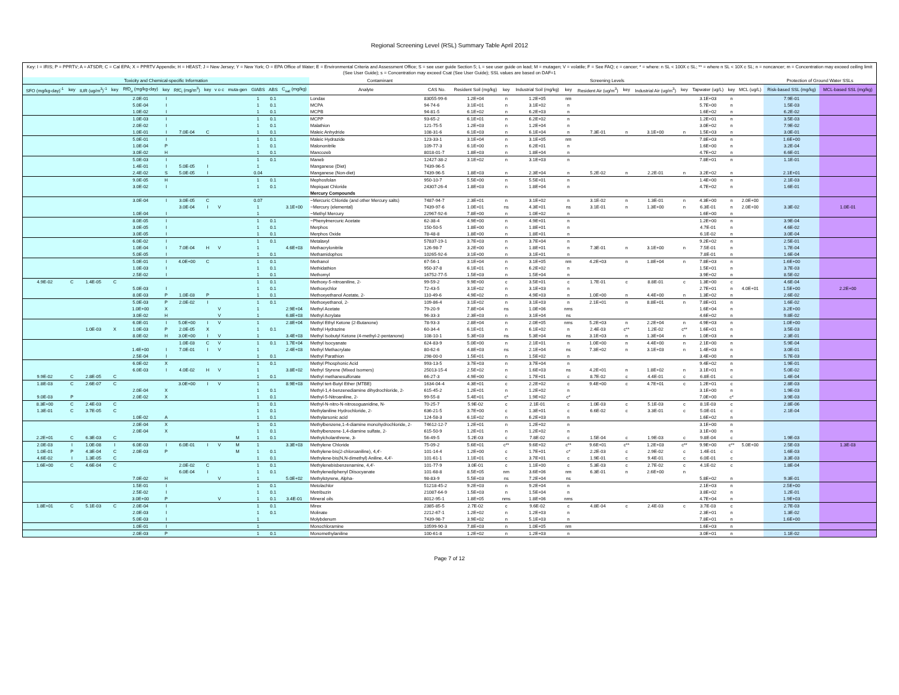Regional Screening Level (RSL) Summary Table April 2012
Key: I = IRIS; P = PPRTV; A = ATSDR; C = Cal EPA; X = PPRTV Appendix; H = HEAST; J = New Jersey; Y = New York; O = EPA Office of Water; E = Environmental Criteria and Assessment Office; S = see user guide Section 5; L = see user guide on lead; M = mutagen; V = volatile; F = See FAQ; c = cancer; * = where: n SL < 100X c SL; ** = where n SL < 10X c SL; n = noncancer; m = Concentration may exceed ceiling limit (See User Guide); s = Concentration may exceed Csat (See User Guide); SSL values are based on DAF=1
| Toxicity and Chemical-specific Information | | | | | | | | | | | | | Contaminant | | Screening Levels | | | | | | | | | | | Protection of Ground Water SSLs | |
| --- | --- | --- | --- | --- | --- | --- | --- | --- | --- | --- | --- | --- | --- | --- | --- | --- | --- | --- | --- | --- | --- | --- | --- | --- | --- | --- | --- |
| SFO (mg/kg-day)<sup>-1</sup> | key | IUR (ug/m<sup>3</sup>)<sup>-1</sup> | key | RfD<sub>o</sub> (mg/kg-day) | key | RfC<sub>i</sub> (mg/m<sup>3</sup>) | key | v o c | muta-gen | GIABS | ABS | C<sub>sat</sub> (mg/kg) | Analyte | CAS No. | Resident Soil (mg/kg) | key | Industrial Soil (mg/kg) | key | Resident Air (ug/m<sup>3</sup>) | key | Industrial Air (ug/m<sup>3</sup>) | key | Tapwater (ug/L) | key | MCL (ug/L) | Risk-based SSL (mg/kg) | MCL-based SSL (mg/kg) |
| | | | | 2.0E-01 | I | | | | | 1 | 0.1 | | Londax | 83055-99-6 | 1.2E+04 | n | 1.2E+05 | nm | | | | | 3.1E+03 | n | | 7.9E-01 | |
| | | | | 5.0E-04 | I | | | | | 1 | 0.1 | | MCPA | 94-74-6 | 3.1E+01 | n | 3.1E+02 | n | | | | | 5.7E+00 | n | | 1.5E-03 | |
| | | | | 1.0E-02 | I | | | | | 1 | 0.1 | | MCPB | 94-81-5 | 6.1E+02 | n | 6.2E+03 | n | | | | | 1.6E+02 | n | | 6.2E-02 | |
| | | | | 1.0E-03 | I | | | | | 1 | 0.1 | | MCPP | 93-65-2 | 6.1E+01 | n | 6.2E+02 | n | | | | | 1.2E+01 | n | | 3.5E-03 | |
| | | | | 2.0E-02 | I | | | | | 1 | 0.1 | | Malathion | 121-75-5 | 1.2E+03 | n | 1.2E+04 | n | | | | | 3.0E+02 | n | | 7.9E-02 | |
| | | | | 1.0E-01 | I | 7.0E-04 | C | | | 1 | 0.1 | | Maleic Anhydride | 108-31-6 | 6.1E+03 | n | 6.1E+04 | n | 7.3E-01 | n | 3.1E+00 | n | 1.5E+03 | n | | 3.0E-01 | |
| | | | | 5.0E-01 | I | | | | | 1 | 0.1 | | Maleic Hydrazide | 123-33-1 | 3.1E+04 | n | 3.1E+05 | nm | | | | | 7.8E+03 | n | | 1.6E+00 | |
| | | | | 1.0E-04 | P | | | | | 1 | 0.1 | | Malononitrile | 109-77-3 | 6.1E+00 | n | 6.2E+01 | n | | | | | 1.6E+00 | n | | 3.2E-04 | |
| | | | | 3.0E-02 | H | | | | | 1 | 0.1 | | Mancozeb | 8018-01-7 | 1.8E+03 | n | 1.8E+04 | n | | | | | 4.7E+02 | n | | 6.6E-01 | |
| | | | | 5.0E-03 | I | | | | | 1 | 0.1 | | Maneb | 12427-38-2 | 3.1E+02 | n | 3.1E+03 | n | | | | | 7.8E+01 | n | | 1.1E-01 | |
| | | | | 1.4E-01 | I | 5.0E-05 | I | | | 1 | | | Manganese (Diet) | 7439-96-5 | | | | | | | | | | | | | |
| | | | | 2.4E-02 | S | 5.0E-05 | I | | | 0.04 | | | Manganese (Non-diet) | 7439-96-5 | 1.8E+03 | n | 2.3E+04 | n | 5.2E-02 | n | 2.2E-01 | n | 3.2E+02 | n | | 2.1E+01 | |
| | | | | 9.0E-05 | H | | | | | 1 | 0.1 | | Mephosfolan | 950-10-7 | 5.5E+00 | n | 5.5E+01 | n | | | | | 1.4E+00 | n | | 2.1E-03 | |
| | | | | 3.0E-02 | I | | | | | 1 | 0.1 | | Mepiquat Chloride | 24307-26-4 | 1.8E+03 | n | 1.8E+04 | n | | | | | 4.7E+02 | n | | 1.6E-01 | |
| | | | | | | | | | | | | | Mercury Compounds | | | | | | | | | | | | | | |
| | | | | 3.0E-04 | I | 3.0E-05 | C | | | 0.07 | | | ~Mercuric Chloride (and other Mercury salts) | 7487-94-7 | 2.3E+01 | n | 3.1E+02 | n | 3.1E-02 | n | 1.3E-01 | n | 4.3E+00 | n | 2.0E+00 | | |
| | | | | | | 3.0E-04 | I | V | | 1 | | 3.1E+00 | ~Mercury (elemental) | 7439-97-6 | 1.0E+01 | ns | 4.3E+01 | ns | 3.1E-01 | n | 1.3E+00 | n | 6.3E-01 | n | 2.0E+00 | 3.3E-02 | 1.0E-01 |
| | | | | 1.0E-04 | I | | | | | 1 | | | ~Methyl Mercury | 22967-92-6 | 7.8E+00 | n | 1.0E+02 | n | | | | | 1.6E+00 | n | | | |
| | | | | 8.0E-05 | I | | | | | 1 | 0.1 | | ~Phenylmercuric Acetate | 62-38-4 | 4.9E+00 | n | 4.9E+01 | n | | | | | 1.2E+00 | n | | 3.9E-04 | |
| | | | | 3.0E-05 | I | | | | | 1 | 0.1 | | Merphos | 150-50-5 | 1.8E+00 | n | 1.8E+01 | n | | | | | 4.7E-01 | n | | 4.6E-02 | |
| | | | | 3.0E-05 | I | | | | | 1 | 0.1 | | Merphos Oxide | 78-48-8 | 1.8E+00 | n | 1.8E+01 | n | | | | | 6.1E-02 | n | | 3.0E-04 | |
| | | | | 6.0E-02 | I | | | | | 1 | 0.1 | | Metalaxyl | 57837-19-1 | 3.7E+03 | n | 3.7E+04 | n | | | | | 9.2E+02 | n | | 2.5E-01 | |
| | | | | 1.0E-04 | I | 7.0E-04 | H | V | | 1 | | 4.6E+03 | Methacrylonitrile | 126-98-7 | 3.2E+00 | n | 1.8E+01 | n | 7.3E-01 | n | 3.1E+00 | n | 7.5E-01 | n | | 1.7E-04 | |
| | | | | 5.0E-05 | I | | | | | 1 | 0.1 | | Methamidophos | 10265-92-6 | 3.1E+00 | n | 3.1E+01 | n | | | | | 7.8E-01 | n | | 1.6E-04 | |
| | | | | 5.0E-01 | I | 4.0E+00 | C | | | 1 | 0.1 | | Methanol | 67-56-1 | 3.1E+04 | n | 3.1E+05 | nm | 4.2E+03 | n | 1.8E+04 | n | 7.8E+03 | n | | 1.6E+00 | |
| | | | | 1.0E-03 | I | | | | | 1 | 0.1 | | Methidathion | 950-37-8 | 6.1E+01 | n | 6.2E+02 | n | | | | | 1.5E+01 | n | | 3.7E-03 | |
| | | | | 2.5E-02 | I | | | | | 1 | 0.1 | | Methomyl | 16752-77-5 | 1.5E+03 | n | 1.5E+04 | n | | | | | 3.9E+02 | n | | 8.5E-02 | |
| 4.9E-02 | C | 1.4E-05 | C | | | | | | | 1 | 0.1 | | Methoxy-5-nitroaniline, 2- | 99-59-2 | 9.9E+00 | c | 3.5E+01 | c | 1.7E-01 | c | 8.8E-01 | c | 1.3E+00 | c | | 4.6E-04 | |
| | | | | 5.0E-03 | I | | | | | 1 | 0.1 | | Methoxychlor | 72-43-5 | 3.1E+02 | n | 3.1E+03 | n | | | | | 2.7E+01 | n | 4.0E+01 | 1.5E+00 | 2.2E+00 |
| | | | | 8.0E-03 | P | 1.0E-03 | P | | | 1 | 0.1 | | Methoxyethanol Acetate, 2- | 110-49-6 | 4.9E+02 | n | 4.9E+03 | n | 1.0E+00 | n | 4.4E+00 | n | 1.3E+02 | n | | 2.6E-02 | |
| | | | | 5.0E-03 | P | 2.0E-02 | I | | | 1 | 0.1 | | Methoxyethanol, 2- | 109-86-4 | 3.1E+02 | n | 3.1E+03 | n | 2.1E+01 | n | 8.8E+01 | n | 7.8E+01 | n | | 1.6E-02 | |
| | | | | 1.0E+00 | X | | | V | | 1 | | 2.9E+04 | Methyl Acetate | 79-20-9 | 7.8E+04 | ns | 1.0E+06 | nms | | | | | 1.6E+04 | n | | 3.2E+00 | |
| | | | | 3.0E-02 | H | | | V | | 1 | | 6.8E+03 | Methyl Acrylate | 96-33-3 | 2.3E+03 | n | 3.1E+04 | ns | | | | | 4.6E+02 | n | | 9.8E-02 | |
| | | | | 6.0E-01 | I | 5.0E+00 | I | V | | 1 | | 2.8E+04 | Methyl Ethyl Ketone (2-Butanone) | 78-93-3 | 2.8E+04 | n | 2.0E+05 | nms | 5.2E+03 | n | 2.2E+04 | n | 4.9E+03 | n | | 1.0E+00 | |
| | | 1.0E-03 | X | 1.0E-03 | P | 2.0E-05 | X | | | 1 | 0.1 | | Methyl Hydrazine | 60-34-4 | 6.1E+01 | n | 6.1E+02 | n | 2.4E-03 | c** | 1.2E-02 | c** | 1.6E+01 | n | | 3.5E-03 | |
| | | | | 8.0E-02 | H | 3.0E+00 | I | V | | 1 | | 3.4E+03 | Methyl Isobutyl Ketone (4-methyl-2-pentanone) | 108-10-1 | 5.3E+03 | ns | 5.3E+04 | ns | 3.1E+03 | n | 1.3E+04 | n | 1.0E+03 | n | | 2.3E-01 | |
| | | | | | | 1.0E-03 | C | V | | 1 | 0.1 | 1.7E+04 | Methyl Isocyanate | 624-83-9 | 5.0E+00 | n | 2.1E+01 | n | 1.0E+00 | n | 4.4E+00 | n | 2.1E+00 | n | | 5.9E-04 | |
| | | | | 1.4E+00 | I | 7.0E-01 | I | V | | 1 | | 2.4E+03 | Methyl Methacrylate | 80-62-6 | 4.8E+03 | ns | 2.1E+04 | ns | 7.3E+02 | n | 3.1E+03 | n | 1.4E+03 | n | | 3.0E-01 | |
| | | | | 2.5E-04 | I | | | | | 1 | 0.1 | | Methyl Parathion | 298-00-0 | 1.5E+01 | n | 1.5E+02 | n | | | | | 3.4E+00 | n | | 5.7E-03 | |
| | | | | 6.0E-02 | X | | | | | 1 | 0.1 | | Methyl Phosphonic Acid | 993-13-5 | 3.7E+03 | n | 3.7E+04 | n | | | | | 9.4E+02 | n | | 1.9E-01 | |
| | | | | 6.0E-03 | I | 4.0E-02 | H | V | | 1 | | 3.8E+02 | Methyl Styrene (Mixed Isomers) | 25013-15-4 | 2.5E+02 | n | 1.6E+03 | ns | 4.2E+01 | n | 1.8E+02 | n | 3.1E+01 | n | | 5.0E-02 | |
| 9.9E-02 | C | 2.8E-05 | C | | | | | | | 1 | 0.1 | | Methyl methanesulfonate | 66-27-3 | 4.9E+00 | c | 1.7E+01 | c | 8.7E-02 | c | 4.4E-01 | c | 6.8E-01 | c | | 1.4E-04 | |
| 1.8E-03 | C | 2.6E-07 | C | | | 3.0E+00 | I | V | | 1 | | 8.9E+03 | Methyl tert-Butyl Ether (MTBE) | 1634-04-4 | 4.3E+01 | c | 2.2E+02 | c | 9.4E+00 | c | 4.7E+01 | c | 1.2E+01 | c | | 2.8E-03 | |
| | | | | 2.0E-04 | X | | | | | 1 | 0.1 | | Methyl-1,4-benzenediamine dihydrochloride, 2- | 615-45-2 | 1.2E+01 | n | 1.2E+02 | n | | | | | 3.1E+00 | n | | 1.9E-03 | |
| 9.0E-03 | P | | | 2.0E-02 | X | | | | | 1 | 0.1 | | Methyl-5-Nitroaniline, 2- | 99-55-8 | 5.4E+01 | c* | 1.9E+02 | c* | | | | | 7.0E+00 | c* | | 3.9E-03 | |
| 8.3E+00 | C | 2.4E-03 | C | | | | | | | 1 | 0.1 | | Methyl-N-nitro-N-nitrosoguanidine, N- | 70-25-7 | 5.9E-02 | c | 2.1E-01 | c | 1.0E-03 | c | 5.1E-03 | c | 8.1E-03 | c | | 2.8E-06 | |
| 1.3E-01 | C | 3.7E-05 | C | | | | | | | 1 | 0.1 | | Methylaniline Hydrochloride, 2- | 636-21-5 | 3.7E+00 | c | 1.3E+01 | c | 6.6E-02 | c | 3.3E-01 | c | 5.0E-01 | c | | 2.1E-04 | |
| | | | | 1.0E-02 | A | | | | | 1 | 0.1 | | Methylarsonic acid | 124-58-3 | 6.1E+02 | n | 6.2E+03 | n | | | | | 1.6E+02 | n | | | |
| | | | | 2.0E-04 | X | | | | | 1 | 0.1 | | Methylbenzene,1-4-diamine monohydrochloride, 2- | 74612-12-7 | 1.2E+01 | n | 1.2E+02 | n | | | | | 3.1E+00 | n | | | |
| | | | | 2.0E-04 | X | | | | | 1 | 0.1 | | Methylbenzene-1,4-diamine sulfate, 2- | 615-50-9 | 1.2E+01 | n | 1.2E+02 | n | | | | | 3.1E+00 | n | | | |
| 2.2E+01 | C | 6.3E-03 | C | | | | | | M | 1 | 0.1 | | Methylcholanthrene, 3- | 56-49-5 | 5.2E-03 | c | 7.8E-02 | c | 1.5E-04 | c | 1.9E-03 | c | 9.8E-04 | c | | 1.9E-03 | |
| 2.0E-03 | I | 1.0E-08 | I | 6.0E-03 | I | 6.0E-01 | I | V | M | 1 | | 3.3E+03 | Methylene Chloride | 75-09-2 | 5.6E+01 | c** | 9.6E+02 | c** | 9.6E+01 | c** | 1.2E+03 | c** | 9.9E+00 | c** | 5.0E+00 | 2.5E-03 | 1.3E-03 |
| 1.0E-01 | P | 4.3E-04 | C | 2.0E-03 | P | | | | M | 1 | 0.1 | | Methylene-bis(2-chloroaniline), 4,4'- | 101-14-4 | 1.2E+00 | c | 1.7E+01 | c* | 2.2E-03 | c | 2.9E-02 | c | 1.4E-01 | c | | 1.6E-03 | |
| 4.6E-02 | I | 1.3E-05 | C | | | | | | | 1 | 0.1 | | Methylene-bis(N,N-dimethyl) Aniline, 4,4'- | 101-61-1 | 1.1E+01 | c | 3.7E+01 | c | 1.9E-01 | c | 9.4E-01 | c | 6.0E-01 | c | | 3.3E-03 | |
| 1.6E+00 | C | 4.6E-04 | C | | | 2.0E-02 | C | | | 1 | 0.1 | | Methylenebisbenzenamine, 4,4'- | 101-77-9 | 3.0E-01 | c | 1.1E+00 | c | 5.3E-03 | c | 2.7E-02 | c | 4.1E-02 | c | | 1.8E-04 | |
| | | | | | | 6.0E-04 | I | | | 1 | 0.1 | | Methylenediphenyl Diisocyanate | 101-68-8 | 8.5E+05 | nm | 3.6E+06 | nm | 6.3E-01 | n | 2.6E+00 | n | | | | | |
| | | | | 7.0E-02 | H | | | V | | 1 | | 5.0E+02 | Methylstyrene, Alpha- | 98-83-9 | 5.5E+03 | ns | 7.2E+04 | ns | | | | | 5.8E+02 | n | | 9.3E-01 | |
| | | | | 1.5E-01 | I | | | | | 1 | 0.1 | | Metolachlor | 51218-45-2 | 9.2E+03 | n | 9.2E+04 | n | | | | | 2.1E+03 | n | | 2.5E+00 | |
| | | | | 2.5E-02 | I | | | | | 1 | 0.1 | | Metribuzin | 21087-64-9 | 1.5E+03 | n | 1.5E+04 | n | | | | | 3.8E+02 | n | | 1.2E-01 | |
| | | | | 3.0E+00 | P | | | V | | 1 | 0.1 | 3.4E-01 | Mineral oils | 8012-95-1 | 1.8E+05 | nms | 1.8E+06 | nms | | | | | 4.7E+04 | n | | 1.9E+03 | |
| 1.8E+01 | C | 5.1E-03 | C | 2.0E-04 | I | | | | | 1 | 0.1 | | Mirex | 2385-85-5 | 2.7E-02 | c | 9.6E-02 | c | 4.8E-04 | c | 2.4E-03 | c | 3.7E-03 | c | | 2.7E-03 | |
| | | | | 2.0E-03 | I | | | | | 1 | 0.1 | | Molinate | 2212-67-1 | 1.2E+02 | n | 1.2E+03 | n | | | | | 2.3E+01 | n | | 1.3E-02 | |
| | | | | 5.0E-03 | I | | | | | 1 | | | Molybdenum | 7439-98-7 | 3.9E+02 | n | 5.1E+03 | n | | | | | 7.8E+01 | n | | 1.6E+00 | |
| | | | | 1.0E-01 | I | | | | | 1 | | | Monochloramine | 10599-90-3 | 7.8E+03 | n | 1.0E+05 | nm | | | | | 1.6E+03 | n | | | |
| | | | | 2.0E-03 | P | | | | | 1 | 0.1 | | Monomethylaniline | 100-61-8 | 1.2E+02 | n | 1.2E+03 | n | | | | | 3.0E+01 | n | | 1.1E-02 | |
Page 7 of 12